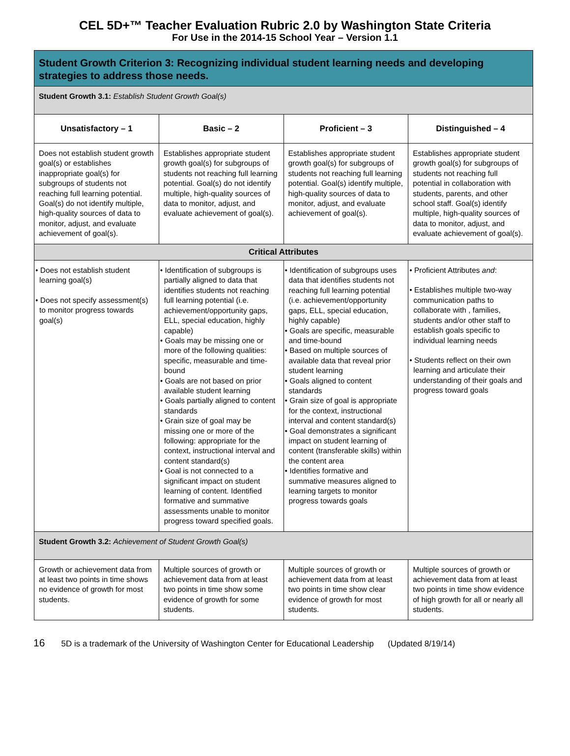CEL 5D+™ Teacher Evaluation Rubric 2.0 by Washington State Criteria
For Use in the 2014-15 School Year – Version 1.1
| Student Growth Criterion 3: Recognizing individual student learning needs and developing strategies to address those needs. | | | |
| Student Growth 3.1: Establish Student Growth Goal(s) | | | |
| Unsatisfactory – 1 | Basic – 2 | Proficient – 3 | Distinguished – 4 |
| Does not establish student growth goal(s) or establishes inappropriate goal(s) for subgroups of students not reaching full learning potential. Goal(s) do not identify multiple, high-quality sources of data to monitor, adjust, and evaluate achievement of goal(s). | Establishes appropriate student growth goal(s) for subgroups of students not reaching full learning potential. Goal(s) do not identify multiple, high-quality sources of data to monitor, adjust, and evaluate achievement of goal(s). | Establishes appropriate student growth goal(s) for subgroups of students not reaching full learning potential. Goal(s) identify multiple, high-quality sources of data to monitor, adjust, and evaluate achievement of goal(s). | Establishes appropriate student growth goal(s) for subgroups of students not reaching full potential in collaboration with students, parents, and other school staff. Goal(s) identify multiple, high-quality sources of data to monitor, adjust, and evaluate achievement of goal(s). |
| Critical Attributes | | | |
| • Does not establish student learning goal(s) • Does not specify assessment(s) to monitor progress towards goal(s) | • Identification of subgroups is partially aligned to data that identifies students not reaching full learning potential (i.e. achievement/opportunity gaps, ELL, special education, highly capable) • Goals may be missing one or more of the following qualities: specific, measurable and time-bound • Goals are not based on prior available student learning • Goals partially aligned to content standards • Grain size of goal may be missing one or more of the following: appropriate for the context, instructional interval and content standard(s) • Goal is not connected to a significant impact on student learning of content. Identified formative and summative assessments unable to monitor progress toward specified goals. | • Identification of subgroups uses data that identifies students not reaching full learning potential (i.e. achievement/opportunity gaps, ELL, special education, highly capable) • Goals are specific, measurable and time-bound • Based on multiple sources of available data that reveal prior student learning • Goals aligned to content standards • Grain size of goal is appropriate for the context, instructional interval and content standard(s) • Goal demonstrates a significant impact on student learning of content (transferable skills) within the content area • Identifies formative and summative measures aligned to learning targets to monitor progress towards goals | • Proficient Attributes and : • Establishes multiple two-way communication paths to collaborate with , families, students and/or other staff to establish goals specific to individual learning needs • Students reflect on their own learning and articulate their understanding of their goals and progress toward goals |
| Student Growth 3.2: Achievement of Student Growth Goal(s) | | | |
| Growth or achievement data from at least two points in time shows no evidence of growth for most students. | Multiple sources of growth or achievement data from at least two points in time show some evidence of growth for some students. | Multiple sources of growth or achievement data from at least two points in time show clear evidence of growth for most students. | Multiple sources of growth or achievement data from at least two points in time show evidence of high growth for all or nearly all students. |
16 5D is a trademark of the University of Washington Center for Educational Leadership (Updated 8/19/14)